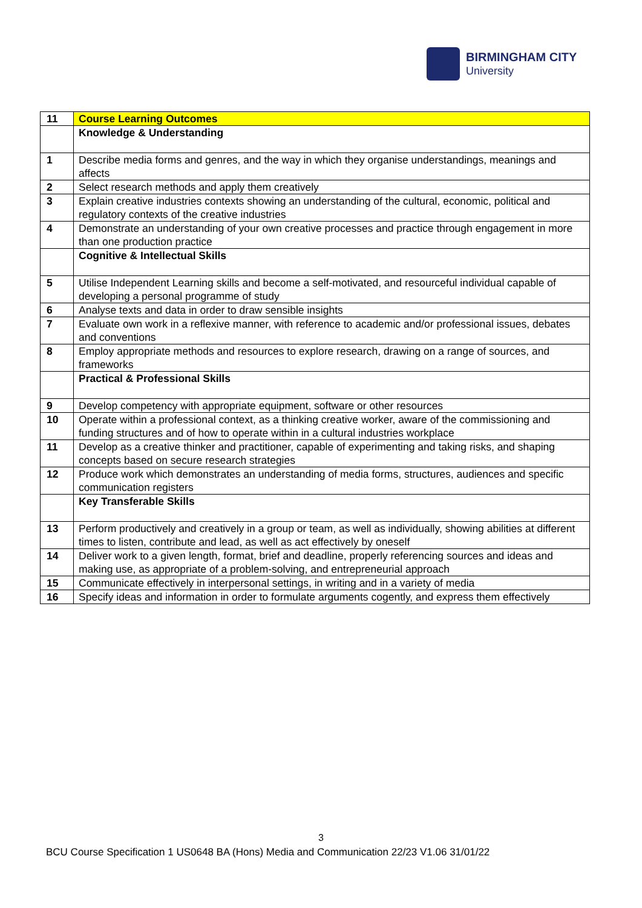BIRMINGHAM CITY
University
| 11 | Course Learning Outcomes |
| | Knowledge & Understanding |
| 1 | Describe media forms and genres, and the way in which they organise understandings, meanings and affects |
| 2 | Select research methods and apply them creatively |
| 3 | Explain creative industries contexts showing an understanding of the cultural, economic, political and regulatory contexts of the creative industries |
| 4 | Demonstrate an understanding of your own creative processes and practice through engagement in more than one production practice |
| | Cognitive & Intellectual Skills |
| 5 | Utilise Independent Learning skills and become a self-motivated, and resourceful individual capable of developing a personal programme of study |
| 6 | Analyse texts and data in order to draw sensible insights |
| 7 | Evaluate own work in a reflexive manner, with reference to academic and/or professional issues, debates and conventions |
| 8 | Employ appropriate methods and resources to explore research, drawing on a range of sources, and frameworks |
| | Practical & Professional Skills |
| 9 | Develop competency with appropriate equipment, software or other resources |
| 10 | Operate within a professional context, as a thinking creative worker, aware of the commissioning and funding structures and of how to operate within in a cultural industries workplace |
| 11 | Develop as a creative thinker and practitioner, capable of experimenting and taking risks, and shaping concepts based on secure research strategies |
| 12 | Produce work which demonstrates an understanding of media forms, structures, audiences and specific communication registers |
| | Key Transferable Skills |
| 13 | Perform productively and creatively in a group or team, as well as individually, showing abilities at different times to listen, contribute and lead, as well as act effectively by oneself |
| 14 | Deliver work to a given length, format, brief and deadline, properly referencing sources and ideas and making use, as appropriate of a problem-solving, and entrepreneurial approach |
| 15 | Communicate effectively in interpersonal settings, in writing and in a variety of media |
| 16 | Specify ideas and information in order to formulate arguments cogently, and express them effectively |
3
BCU Course Specification 1 US0648 BA (Hons) Media and Communication 22/23 V1.06 31/01/22